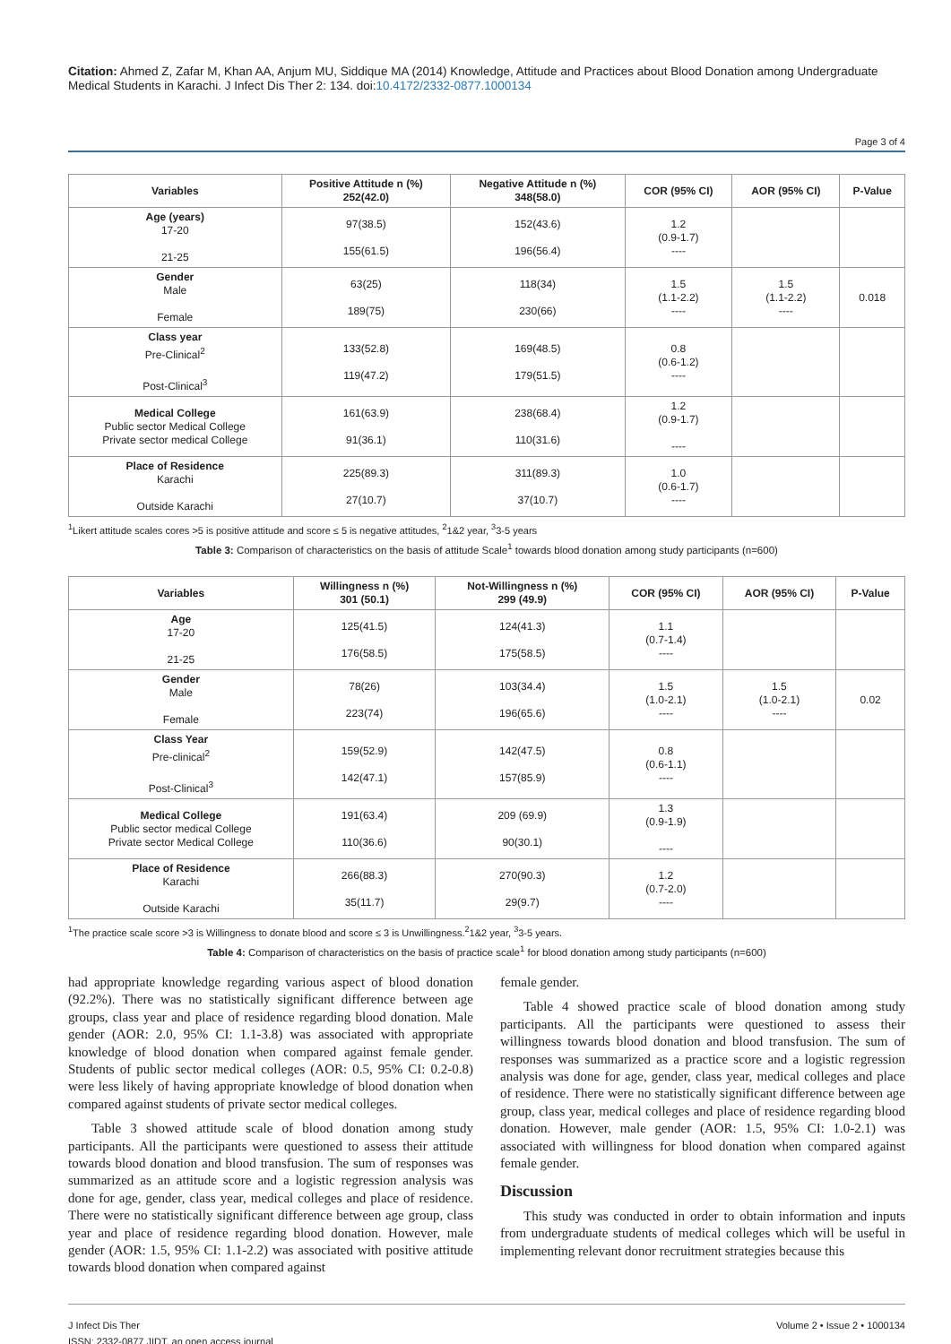Citation: Ahmed Z, Zafar M, Khan AA, Anjum MU, Siddique MA (2014) Knowledge, Attitude and Practices about Blood Donation among Undergraduate Medical Students in Karachi. J Infect Dis Ther 2: 134. doi:10.4172/2332-0877.1000134
Page 3 of 4
| Variables | Positive Attitude n (%) 252(42.0) | Negative Attitude n (%) 348(58.0) | COR (95% CI) | AOR (95% CI) | P-Value |
| --- | --- | --- | --- | --- | --- |
| Age (years) 17-20 21-25 | 97(38.5) 155(61.5) | 152(43.6) 196(56.4) | 1.2 (0.9-1.7) ---- | | |
| Gender Male Female | 63(25) 189(75) | 118(34) 230(66) | 1.5 (1.1-2.2) ---- | 1.5 (1.1-2.2) ---- | 0.018 |
| Class year Pre-Clinical<sup>2</sup> Post-Clinical<sup>3</sup> | 133(52.8) 119(47.2) | 169(48.5) 179(51.5) | 0.8 (0.6-1.2) ---- | | |
| Medical College Public sector Medical College Private sector medical College | 161(63.9) 91(36.1) | 238(68.4) 110(31.6) | 1.2 (0.9-1.7) ---- | | |
| Place of Residence Karachi Outside Karachi | 225(89.3) 27(10.7) | 311(89.3) 37(10.7) | 1.0 (0.6-1.7) ---- | | |
<sup>1</sup> Likert attitude scales cores >5 is positive attitude and score ≤ 5 is negative attitudes, <sup>2</sup>1&2 year, <sup>3</sup>3-5 years
Table 3: Comparison of characteristics on the basis of attitude Scale<sup>1</sup> towards blood donation among study participants (n=600)
| Variables | Willingness n (%) 301 (50.1) | Not-Willingness n (%) 299 (49.9) | COR (95% CI) | AOR (95% CI) | P-Value |
| --- | --- | --- | --- | --- | --- |
| Age 17-20 21-25 | 125(41.5) 176(58.5) | 124(41.3) 175(58.5) | 1.1 (0.7-1.4) ---- | | |
| Gender Male Female | 78(26) 223(74) | 103(34.4) 196(65.6) | 1.5 (1.0-2.1) ---- | 1.5 (1.0-2.1) ---- | 0.02 |
| Class Year Pre-clinical<sup>2</sup> Post-Clinical<sup>3</sup> | 159(52.9) 142(47.1) | 142(47.5) 157(85.9) | 0.8 (0.6-1.1) ---- | | |
| Medical College Public sector medical College Private sector Medical College | 191(63.4) 110(36.6) | 209 (69.9) 90(30.1) | 1.3 (0.9-1.9) ---- | | |
| Place of Residence Karachi Outside Karachi | 266(88.3) 35(11.7) | 270(90.3) 29(9.7) | 1.2 (0.7-2.0) ---- | | |
<sup>1</sup> The practice scale score >3 is Willingness to donate blood and score ≤ 3 is Unwillingness.<sup>2</sup>1&2 year, <sup>3</sup>3-5 years.
Table 4: Comparison of characteristics on the basis of practice scale<sup>1</sup> for blood donation among study participants (n=600)
had appropriate knowledge regarding various aspect of blood donation (92.2%). There was no statistically significant difference between age groups, class year and place of residence regarding blood donation. Male gender (AOR: 2.0, 95% CI: 1.1-3.8) was associated with appropriate knowledge of blood donation when compared against female gender. Students of public sector medical colleges (AOR: 0.5, 95% CI: 0.2-0.8) were less likely of having appropriate knowledge of blood donation when compared against students of private sector medical colleges.
Table 3 showed attitude scale of blood donation among study participants. All the participants were questioned to assess their attitude towards blood donation and blood transfusion. The sum of responses was summarized as an attitude score and a logistic regression analysis was done for age, gender, class year, medical colleges and place of residence. There were no statistically significant difference between age group, class year and place of residence regarding blood donation. However, male gender (AOR: 1.5, 95% CI: 1.1-2.2) was associated with positive attitude towards blood donation when compared against
female gender.
Table 4 showed practice scale of blood donation among study participants. All the participants were questioned to assess their willingness towards blood donation and blood transfusion. The sum of responses was summarized as a practice score and a logistic regression analysis was done for age, gender, class year, medical colleges and place of residence. There were no statistically significant difference between age group, class year, medical colleges and place of residence regarding blood donation. However, male gender (AOR: 1.5, 95% CI: 1.0-2.1) was associated with willingness for blood donation when compared against female gender.
Discussion
This study was conducted in order to obtain information and inputs from undergraduate students of medical colleges which will be useful in implementing relevant donor recruitment strategies because this
J Infect Dis Ther
ISSN: 2332-0877 JIDT, an open access journal
Volume 2 • Issue 2 • 1000134